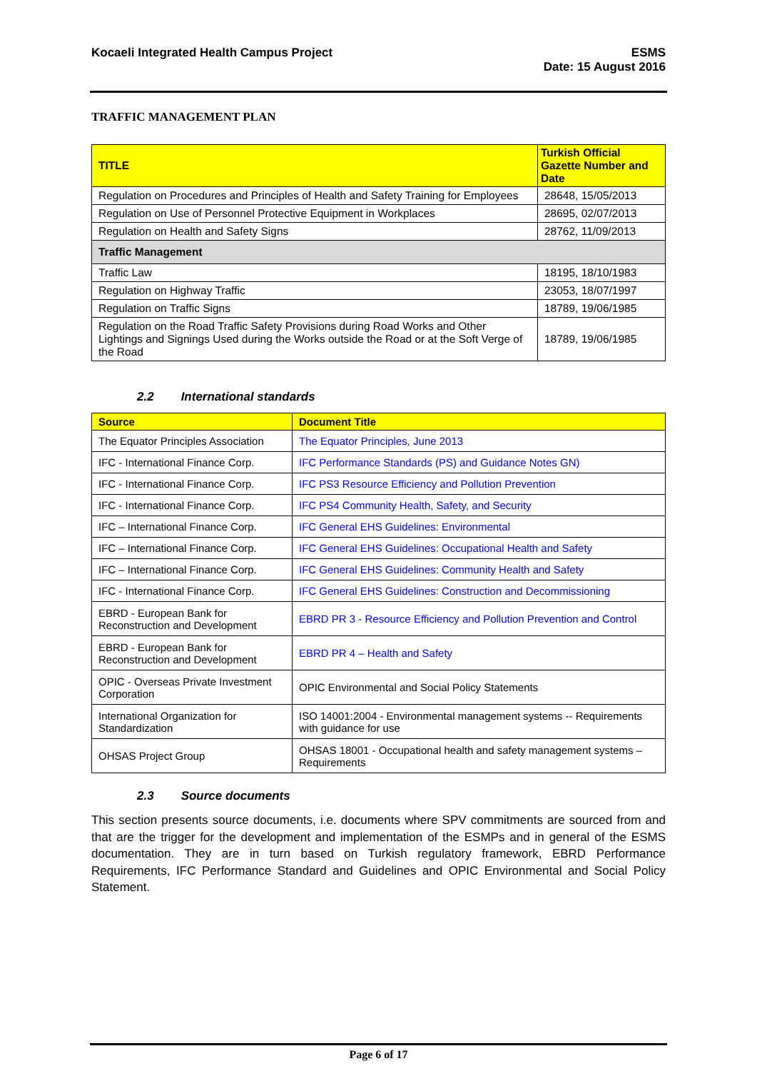Kocaeli Integrated Health Campus Project
ESMS
Date: 15 August 2016
TRAFFIC MANAGEMENT PLAN
| TITLE | Turkish Official Gazette Number and Date |
| --- | --- |
| Regulation on Procedures and Principles of Health and Safety Training for Employees | 28648, 15/05/2013 |
| Regulation on Use of Personnel Protective Equipment in Workplaces | 28695, 02/07/2013 |
| Regulation on Health and Safety Signs | 28762, 11/09/2013 |
| Traffic Management | |
| Traffic Law | 18195, 18/10/1983 |
| Regulation on Highway Traffic | 23053, 18/07/1997 |
| Regulation on Traffic Signs | 18789, 19/06/1985 |
| Regulation on the Road Traffic Safety Provisions during Road Works and Other Lightings and Signings Used during the Works outside the Road or at the Soft Verge of the Road | 18789, 19/06/1985 |
2.2 International standards
| Source | Document Title |
| --- | --- |
| The Equator Principles Association | The Equator Principles, June 2013 |
| IFC - International Finance Corp. | IFC Performance Standards (PS) and Guidance Notes GN) |
| IFC - International Finance Corp. | IFC PS3 Resource Efficiency and Pollution Prevention |
| IFC - International Finance Corp. | IFC PS4 Community Health, Safety, and Security |
| IFC – International Finance Corp. | IFC General EHS Guidelines: Environmental |
| IFC – International Finance Corp. | IFC General EHS Guidelines: Occupational Health and Safety |
| IFC – International Finance Corp. | IFC General EHS Guidelines: Community Health and Safety |
| IFC - International Finance Corp. | IFC General EHS Guidelines: Construction and Decommissioning |
| EBRD - European Bank for Reconstruction and Development | EBRD PR 3 - Resource Efficiency and Pollution Prevention and Control |
| EBRD - European Bank for Reconstruction and Development | EBRD PR 4 – Health and Safety |
| OPIC - Overseas Private Investment Corporation | OPIC Environmental and Social Policy Statements |
| International Organization for Standardization | ISO 14001:2004 - Environmental management systems -- Requirements with guidance for use |
| OHSAS Project Group | OHSAS 18001 - Occupational health and safety management systems – Requirements |
2.3 Source documents
This section presents source documents, i.e. documents where SPV commitments are sourced from and that are the trigger for the development and implementation of the ESMPs and in general of the ESMS documentation. They are in turn based on Turkish regulatory framework, EBRD Performance Requirements, IFC Performance Standard and Guidelines and OPIC Environmental and Social Policy Statement.
Page 6 of 17